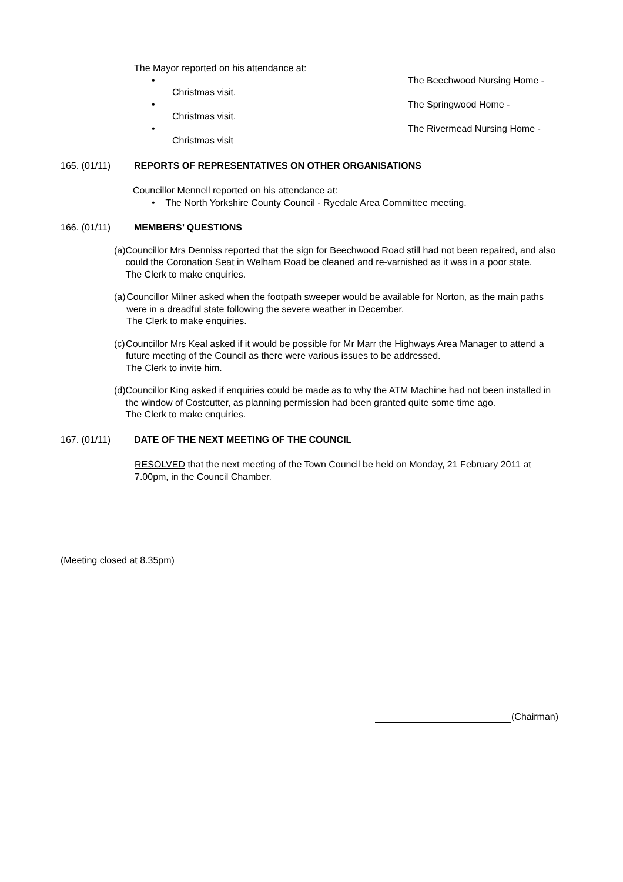The Mayor reported on his attendance at:
• The Beechwood Nursing Home -
Christmas visit.
• The Springwood Home -
Christmas visit.
• The Rivermead Nursing Home -
Christmas visit
165. (01/11) REPORTS OF REPRESENTATIVES ON OTHER ORGANISATIONS
Councillor Mennell reported on his attendance at:
• The North Yorkshire County Council - Ryedale Area Committee meeting.
166. (01/11) MEMBERS’ QUESTIONS
(a) Councillor Mrs Denniss reported that the sign for Beechwood Road still had not been repaired, and also could the Coronation Seat in Welham Road be cleaned and re-varnished as it was in a poor state.
The Clerk to make enquiries.
(a) Councillor Milner asked when the footpath sweeper would be available for Norton, as the main paths were in a dreadful state following the severe weather in December.
The Clerk to make enquiries.
(c) Councillor Mrs Keal asked if it would be possible for Mr Marr the Highways Area Manager to attend a future meeting of the Council as there were various issues to be addressed.
The Clerk to invite him.
(d) Councillor King asked if enquiries could be made as to why the ATM Machine had not been installed in the window of Costcutter, as planning permission had been granted quite some time ago.
The Clerk to make enquiries.
167. (01/11) DATE OF THE NEXT MEETING OF THE COUNCIL
RESOLVED that the next meeting of the Town Council be held on Monday, 21 February 2011 at 7.00pm, in the Council Chamber.
(Meeting closed at 8.35pm)
(Chairman)